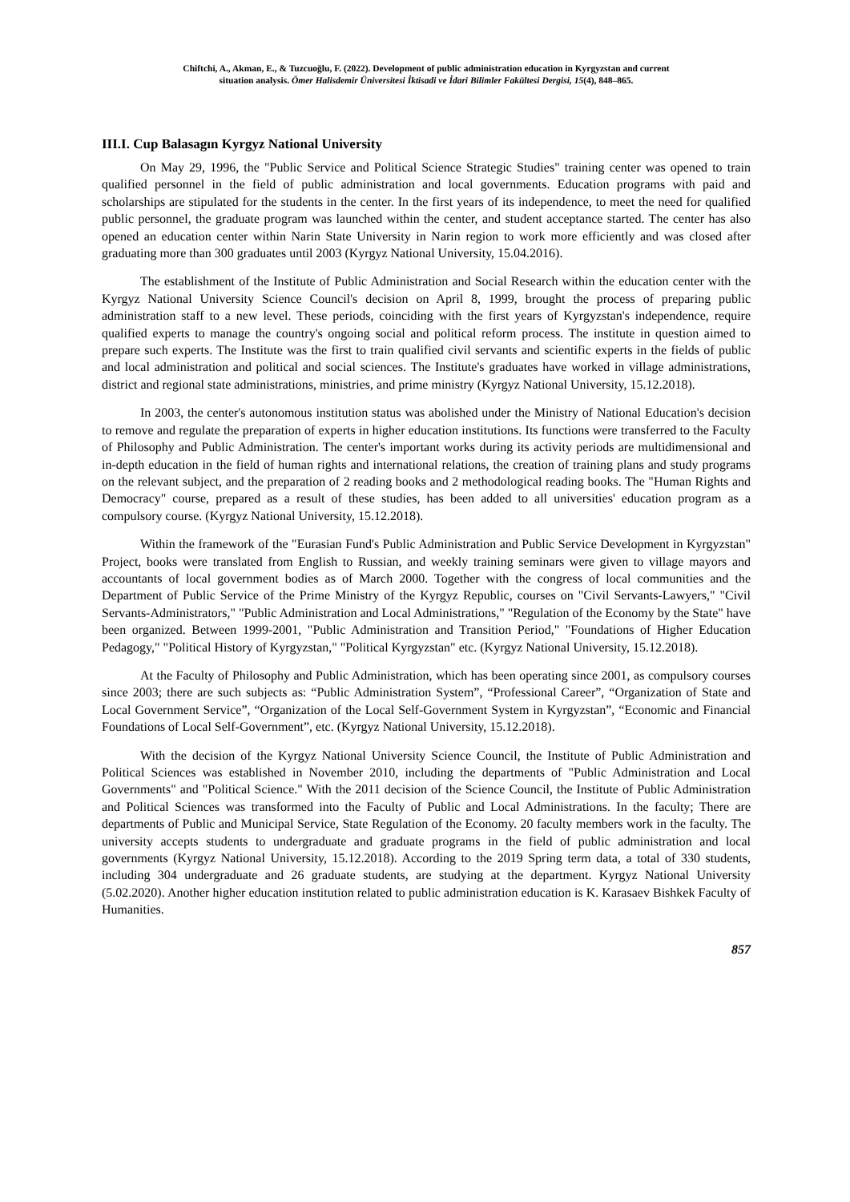Chiftchi, A., Akman, E., & Tuzcuoğlu, F. (2022). Development of public administration education in Kyrgyzstan and current
situation analysis. Ömer Halisdemir Üniversitesi İktisadi ve İdari Bilimler Fakültesi Dergisi, 15(4), 848–865.
III.I. Cup Balasagın Kyrgyz National University
On May 29, 1996, the "Public Service and Political Science Strategic Studies" training center was opened to train qualified personnel in the field of public administration and local governments. Education programs with paid and scholarships are stipulated for the students in the center. In the first years of its independence, to meet the need for qualified public personnel, the graduate program was launched within the center, and student acceptance started. The center has also opened an education center within Narin State University in Narin region to work more efficiently and was closed after graduating more than 300 graduates until 2003 (Kyrgyz National University, 15.04.2016).
The establishment of the Institute of Public Administration and Social Research within the education center with the Kyrgyz National University Science Council's decision on April 8, 1999, brought the process of preparing public administration staff to a new level. These periods, coinciding with the first years of Kyrgyzstan's independence, require qualified experts to manage the country's ongoing social and political reform process. The institute in question aimed to prepare such experts. The Institute was the first to train qualified civil servants and scientific experts in the fields of public and local administration and political and social sciences. The Institute's graduates have worked in village administrations, district and regional state administrations, ministries, and prime ministry (Kyrgyz National University, 15.12.2018).
In 2003, the center's autonomous institution status was abolished under the Ministry of National Education's decision to remove and regulate the preparation of experts in higher education institutions. Its functions were transferred to the Faculty of Philosophy and Public Administration. The center's important works during its activity periods are multidimensional and in-depth education in the field of human rights and international relations, the creation of training plans and study programs on the relevant subject, and the preparation of 2 reading books and 2 methodological reading books. The "Human Rights and Democracy" course, prepared as a result of these studies, has been added to all universities' education program as a compulsory course. (Kyrgyz National University, 15.12.2018).
Within the framework of the "Eurasian Fund's Public Administration and Public Service Development in Kyrgyzstan" Project, books were translated from English to Russian, and weekly training seminars were given to village mayors and accountants of local government bodies as of March 2000. Together with the congress of local communities and the Department of Public Service of the Prime Ministry of the Kyrgyz Republic, courses on "Civil Servants-Lawyers," "Civil Servants-Administrators," "Public Administration and Local Administrations," "Regulation of the Economy by the State" have been organized. Between 1999-2001, "Public Administration and Transition Period," "Foundations of Higher Education Pedagogy," "Political History of Kyrgyzstan," "Political Kyrgyzstan" etc. (Kyrgyz National University, 15.12.2018).
At the Faculty of Philosophy and Public Administration, which has been operating since 2001, as compulsory courses since 2003; there are such subjects as: “Public Administration System”, “Professional Career”, “Organization of State and Local Government Service”, “Organization of the Local Self-Government System in Kyrgyzstan”, “Economic and Financial Foundations of Local Self-Government”, etc. (Kyrgyz National University, 15.12.2018).
With the decision of the Kyrgyz National University Science Council, the Institute of Public Administration and Political Sciences was established in November 2010, including the departments of "Public Administration and Local Governments" and "Political Science." With the 2011 decision of the Science Council, the Institute of Public Administration and Political Sciences was transformed into the Faculty of Public and Local Administrations. In the faculty; There are departments of Public and Municipal Service, State Regulation of the Economy. 20 faculty members work in the faculty. The university accepts students to undergraduate and graduate programs in the field of public administration and local governments (Kyrgyz National University, 15.12.2018). According to the 2019 Spring term data, a total of 330 students, including 304 undergraduate and 26 graduate students, are studying at the department. Kyrgyz National University (5.02.2020). Another higher education institution related to public administration education is K. Karasaev Bishkek Faculty of Humanities.
857